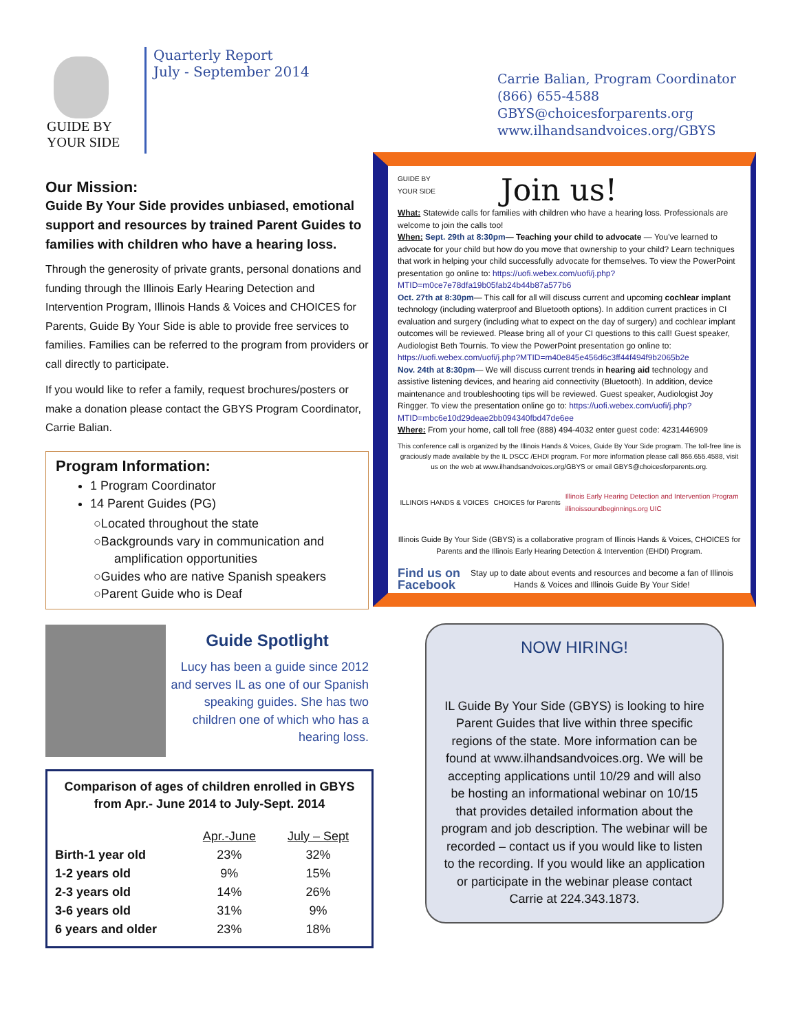GUIDE BY
YOUR SIDE
Quarterly Report
July - September 2014
Carrie Balian, Program Coordinator
(866) 655-4588
GBYS@choicesforparents.org
www.ilhandsandvoices.org/GBYS
Our Mission:
Guide By Your Side provides unbiased, emotional support and resources by trained Parent Guides to families with children who have a hearing loss.
Through the generosity of private grants, personal donations and funding through the Illinois Early Hearing Detection and Intervention Program, Illinois Hands & Voices and CHOICES for Parents, Guide By Your Side is able to provide free services to families. Families can be referred to the program from providers or call directly to participate.
If you would like to refer a family, request brochures/posters or make a donation please contact the GBYS Program Coordinator, Carrie Balian.
Program Information:
1 Program Coordinator
14 Parent Guides (PG)
○Located throughout the state
○Backgrounds vary in communication and
amplification opportunities
○Guides who are native Spanish speakers
○Parent Guide who is Deaf
Guide Spotlight
Lucy has been a guide since 2012 and serves IL as one of our Spanish speaking guides. She has two children one of which who has a hearing loss.
Comparison of ages of children enrolled in GBYS from Apr.- June 2014 to July-Sept. 2014
| | Apr.-June | July – Sept |
| Birth-1 year old | 23% | 32% |
| 1-2 years old | 9% | 15% |
| 2-3 years old | 14% | 26% |
| 3-6 years old | 31% | 9% |
| 6 years and older | 23% | 18% |
GUIDE BY
YOUR SIDE
Join us!
What: Statewide calls for families with children who have a hearing loss. Professionals are welcome to join the calls too!
When: Sept. 29th at 8:30pm— Teaching your child to advocate — You've learned to advocate for your child but how do you move that ownership to your child? Learn techniques that work in helping your child successfully advocate for themselves. To view the PowerPoint presentation go online to: https://uofi.webex.com/uofi/j.php?MTID=m0ce7e78dfa19b05fab24b44b87a577b6
Oct. 27th at 8:30pm— This call for all will discuss current and upcoming cochlear implant technology (including waterproof and Bluetooth options). In addition current practices in CI evaluation and surgery (including what to expect on the day of surgery) and cochlear implant outcomes will be reviewed. Please bring all of your CI questions to this call! Guest speaker, Audiologist Beth Tournis. To view the PowerPoint presentation go online to: https://uofi.webex.com/uofi/j.php?MTID=m40e845e456d6c3ff44f494f9b2065b2e
Nov. 24th at 8:30pm— We will discuss current trends in hearing aid technology and assistive listening devices, and hearing aid connectivity (Bluetooth). In addition, device maintenance and troubleshooting tips will be reviewed. Guest speaker, Audiologist Joy Ringger. To view the presentation online go to: https://uofi.webex.com/uofi/j.php?MTID=mbc6e10d29deae2bb094340fbd47de6ee
Where: From your home, call toll free (888) 494-4032 enter guest code: 4231446909
This conference call is organized by the Illinois Hands & Voices, Guide By Your Side program. The toll-free line is graciously made available by the IL DSCC /EHDI program. For more information please call 866.655.4588, visit us on the web at www.ilhandsandvoices.org/GBYS or email GBYS@choicesforparents.org.
ILLINOIS HANDS & VOICES CHOICES for Parents Illinois Early Hearing Detection and Intervention Program
illinoissoundbeginnings.org UIC
Illinois Guide By Your Side (GBYS) is a collaborative program of Illinois Hands & Voices, CHOICES for Parents and the Illinois Early Hearing Detection & Intervention (EHDI) Program.
Find us on Facebook
Stay up to date about events and resources and become a fan of Illinois Hands & Voices and Illinois Guide By Your Side!
NOW HIRING!
IL Guide By Your Side (GBYS) is looking to hire Parent Guides that live within three specific regions of the state. More information can be found at www.ilhandsandvoices.org. We will be accepting applications until 10/29 and will also be hosting an informational webinar on 10/15 that provides detailed information about the program and job description. The webinar will be recorded – contact us if you would like to listen to the recording. If you would like an application or participate in the webinar please contact Carrie at 224.343.1873.